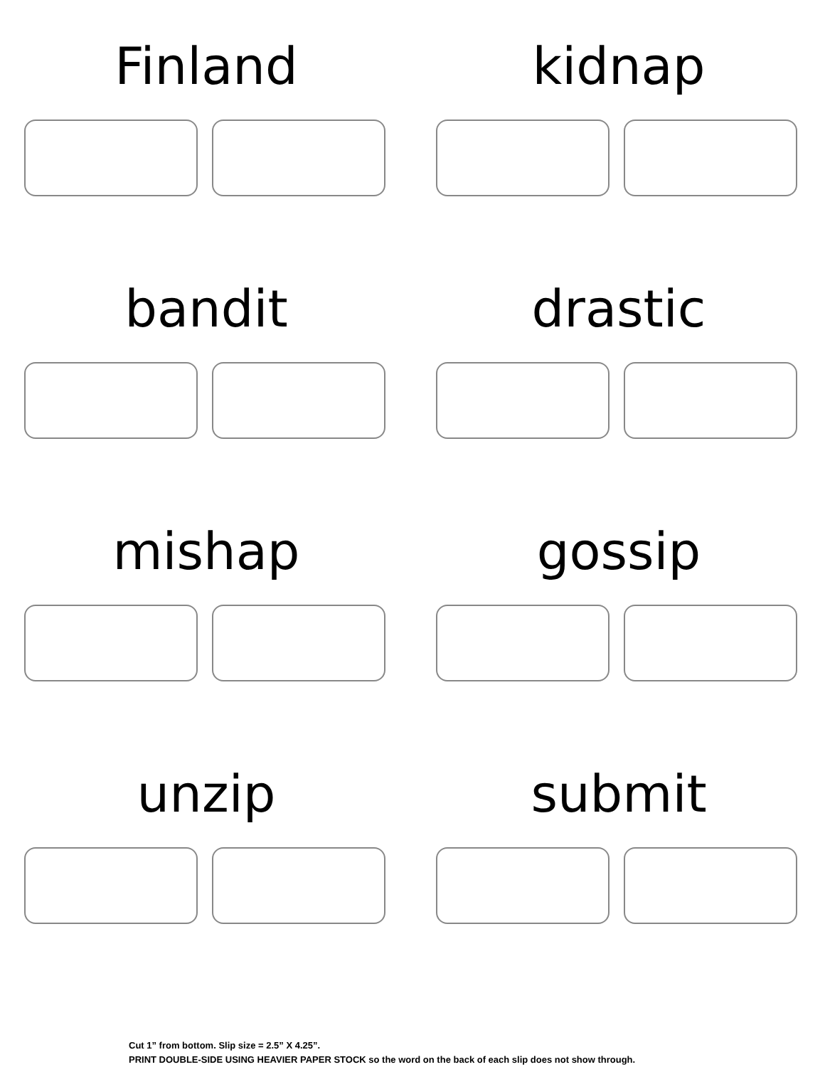Finland
kidnap
bandit
drastic
mishap
gossip
unzip
submit
Cut 1” from bottom. Slip size = 2.5” X 4.25”.
PRINT DOUBLE-SIDE USING HEAVIER PAPER STOCK so the word on the back of each slip does not show through.